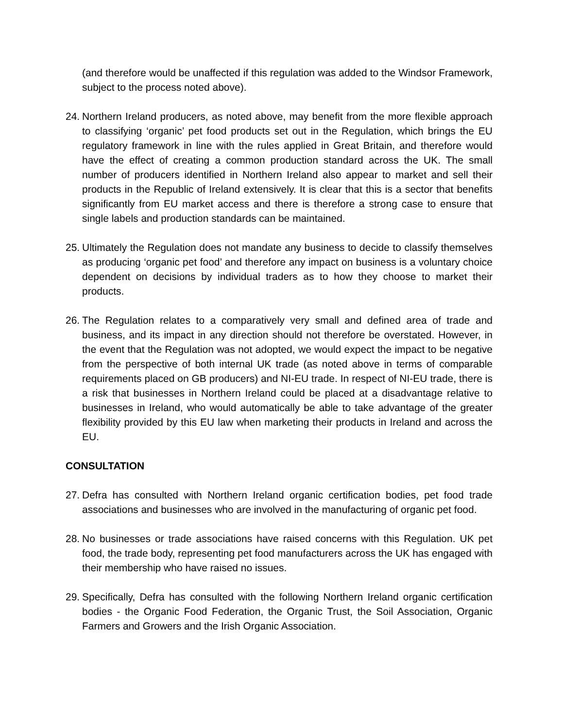(and therefore would be unaffected if this regulation was added to the Windsor Framework, subject to the process noted above).
24. Northern Ireland producers, as noted above, may benefit from the more flexible approach to classifying ‘organic’ pet food products set out in the Regulation, which brings the EU regulatory framework in line with the rules applied in Great Britain, and therefore would have the effect of creating a common production standard across the UK. The small number of producers identified in Northern Ireland also appear to market and sell their products in the Republic of Ireland extensively. It is clear that this is a sector that benefits significantly from EU market access and there is therefore a strong case to ensure that single labels and production standards can be maintained.
25. Ultimately the Regulation does not mandate any business to decide to classify themselves as producing ‘organic pet food’ and therefore any impact on business is a voluntary choice dependent on decisions by individual traders as to how they choose to market their products.
26. The Regulation relates to a comparatively very small and defined area of trade and business, and its impact in any direction should not therefore be overstated. However, in the event that the Regulation was not adopted, we would expect the impact to be negative from the perspective of both internal UK trade (as noted above in terms of comparable requirements placed on GB producers) and NI-EU trade. In respect of NI-EU trade, there is a risk that businesses in Northern Ireland could be placed at a disadvantage relative to businesses in Ireland, who would automatically be able to take advantage of the greater flexibility provided by this EU law when marketing their products in Ireland and across the EU.
CONSULTATION
27. Defra has consulted with Northern Ireland organic certification bodies, pet food trade associations and businesses who are involved in the manufacturing of organic pet food.
28. No businesses or trade associations have raised concerns with this Regulation. UK pet food, the trade body, representing pet food manufacturers across the UK has engaged with their membership who have raised no issues.
29. Specifically, Defra has consulted with the following Northern Ireland organic certification bodies - the Organic Food Federation, the Organic Trust, the Soil Association, Organic Farmers and Growers and the Irish Organic Association.